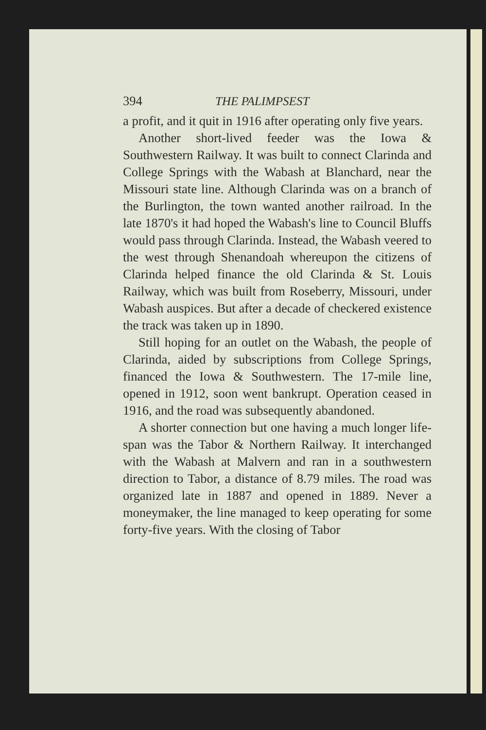394 THE PALIMPSEST
a profit, and it quit in 1916 after operating only five years.
Another short-lived feeder was the Iowa & Southwestern Railway. It was built to connect Clarinda and College Springs with the Wabash at Blanchard, near the Missouri state line. Although Clarinda was on a branch of the Burlington, the town wanted another railroad. In the late 1870's it had hoped the Wabash's line to Council Bluffs would pass through Clarinda. Instead, the Wabash veered to the west through Shenandoah whereupon the citizens of Clarinda helped finance the old Clarinda & St. Louis Railway, which was built from Roseberry, Missouri, under Wabash auspices. But after a decade of checkered existence the track was taken up in 1890.
Still hoping for an outlet on the Wabash, the people of Clarinda, aided by subscriptions from College Springs, financed the Iowa & Southwestern. The 17-mile line, opened in 1912, soon went bankrupt. Operation ceased in 1916, and the road was subsequently abandoned.
A shorter connection but one having a much longer life-span was the Tabor & Northern Railway. It interchanged with the Wabash at Malvern and ran in a southwestern direction to Tabor, a distance of 8.79 miles. The road was organized late in 1887 and opened in 1889. Never a moneymaker, the line managed to keep operating for some forty-five years. With the closing of Tabor